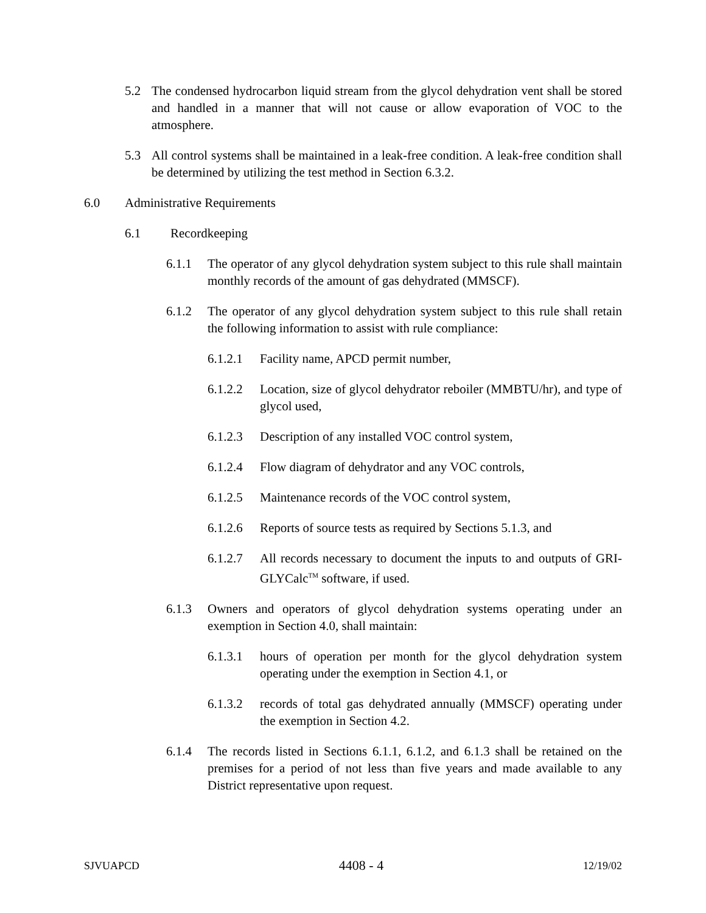5.2 The condensed hydrocarbon liquid stream from the glycol dehydration vent shall be stored and handled in a manner that will not cause or allow evaporation of VOC to the atmosphere.
5.3 All control systems shall be maintained in a leak-free condition. A leak-free condition shall be determined by utilizing the test method in Section 6.3.2.
6.0 Administrative Requirements
6.1 Recordkeeping
6.1.1 The operator of any glycol dehydration system subject to this rule shall maintain monthly records of the amount of gas dehydrated (MMSCF).
6.1.2 The operator of any glycol dehydration system subject to this rule shall retain the following information to assist with rule compliance:
6.1.2.1 Facility name, APCD permit number,
6.1.2.2 Location, size of glycol dehydrator reboiler (MMBTU/hr), and type of glycol used,
6.1.2.3 Description of any installed VOC control system,
6.1.2.4 Flow diagram of dehydrator and any VOC controls,
6.1.2.5 Maintenance records of the VOC control system,
6.1.2.6 Reports of source tests as required by Sections 5.1.3, and
6.1.2.7 All records necessary to document the inputs to and outputs of GRI-GLYCalc<sup>TM</sup> software, if used.
6.1.3 Owners and operators of glycol dehydration systems operating under an exemption in Section 4.0, shall maintain:
6.1.3.1 hours of operation per month for the glycol dehydration system operating under the exemption in Section 4.1, or
6.1.3.2 records of total gas dehydrated annually (MMSCF) operating under the exemption in Section 4.2.
6.1.4 The records listed in Sections 6.1.1, 6.1.2, and 6.1.3 shall be retained on the premises for a period of not less than five years and made available to any District representative upon request.
SJVUAPCD 4408 - 4 12/19/02